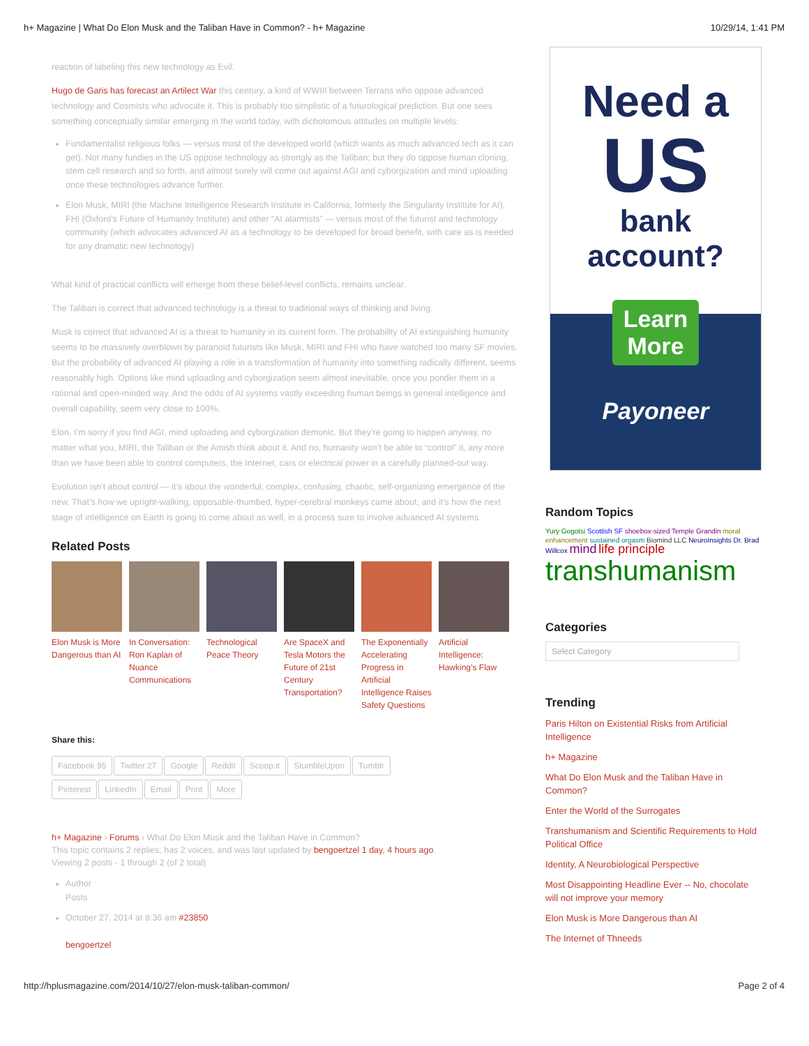h+ Magazine | What Do Elon Musk and the Taliban Have in Common? - h+ Magazine 10/29/14, 1:41 PM
reaction of labeling this new technology as Evil.
Hugo de Garis has forecast an Artilect War this century, a kind of WWIII between Terrans who oppose advanced technology and Cosmists who advocate it. This is probably too simplistic of a futurological prediction. But one sees something conceptually similar emerging in the world today, with dichotomous attitudes on multiple levels:
Fundamentalist religious folks — versus most of the developed world (which wants as much advanced tech as it can get). Not many fundies in the US oppose technology as strongly as the Taliban; but they do oppose human cloning, stem cell research and so forth, and almost surely will come out against AGI and cyborgization and mind uploading once these technologies advance further.
Elon Musk, MIRI (the Machine Intelligence Research Institute in California, formerly the Singularity Institute for AI), FHI (Oxford’s Future of Humanity Institute) and other “AI alarmists” — versus most of the futurist and technology community (which advocates advanced AI as a technology to be developed for broad benefit, with care as is needed for any dramatic new technology)
What kind of practical conflicts will emerge from these belief-level conflicts, remains unclear.
The Taliban is correct that advanced technology is a threat to traditional ways of thinking and living.
Musk is correct that advanced AI is a threat to humanity in its current form. The probability of AI extinguishing humanity seems to be massively overblown by paranoid futurists like Musk, MIRI and FHI who have watched too many SF movies. But the probability of advanced AI playing a role in a transformation of humanity into something radically different, seems reasonably high. Options like mind uploading and cyborgization seem almost inevitable, once you ponder them in a rational and open-minded way. And the odds of AI systems vastly exceeding human beings in general intelligence and overall capability, seem very close to 100%.
Elon, I’m sorry if you find AGI, mind uploading and cyborgization demonic. But they’re going to happen anyway, no matter what you, MIRI, the Taliban or the Amish think about it. And no, humanity won’t be able to “control” it, any more than we have been able to control computers, the Internet, cars or electrical power in a carefully planned-out way.
Evolution isn’t about control — it’s about the wonderful, complex, confusing, chaotic, self-organizing emergence of the new. That’s how we upright-walking, opposable-thumbed, hyper-cerebral monkeys came about; and it’s how the next stage of intelligence on Earth is going to come about as well, in a process sure to involve advanced AI systems.
Related Posts
Elon Musk is More Dangerous than AI
In Conversation: Ron Kaplan of Nuance Communications
Technological Peace Theory
Are SpaceX and Tesla Motors the Future of 21st Century Transportation?
The Exponentially Accelerating Progress in Artificial Intelligence Raises Safety Questions
Artificial Intelligence: Hawking’s Flaw
Share this:
Facebook 95 Twitter 27 Google Reddit Scoop.it StumbleUpon Tumblr
Pinterest LinkedIn Email Print More
h+ Magazine › Forums › What Do Elon Musk and the Taliban Have in Common?
This topic contains 2 replies, has 2 voices, and was last updated by bengoertzel 1 day, 4 hours ago.
Viewing 2 posts - 1 through 2 (of 2 total)
Author
Posts
October 27, 2014 at 8:36 am #23850
bengoertzel
Need a
US
bank account?
Learn
More
Payoneer
Random Topics
Yury Gogotsi Scottish SF shoebox-sized Temple Grandin moral enhancement sustained orgasm Biomind LLC NeuroInsights Dr. Brad Willcox mind life principle
transhumanism
Categories
Select Category
Trending
Paris Hilton on Existential Risks from Artificial Intelligence
h+ Magazine
What Do Elon Musk and the Taliban Have in Common?
Enter the World of the Surrogates
Transhumanism and Scientific Requirements to Hold Political Office
Identity, A Neurobiological Perspective
Most Disappointing Headline Ever -- No, chocolate will not improve your memory
Elon Musk is More Dangerous than AI
The Internet of Thneeds
http://hplusmagazine.com/2014/10/27/elon-musk-taliban-common/ Page 2 of 4